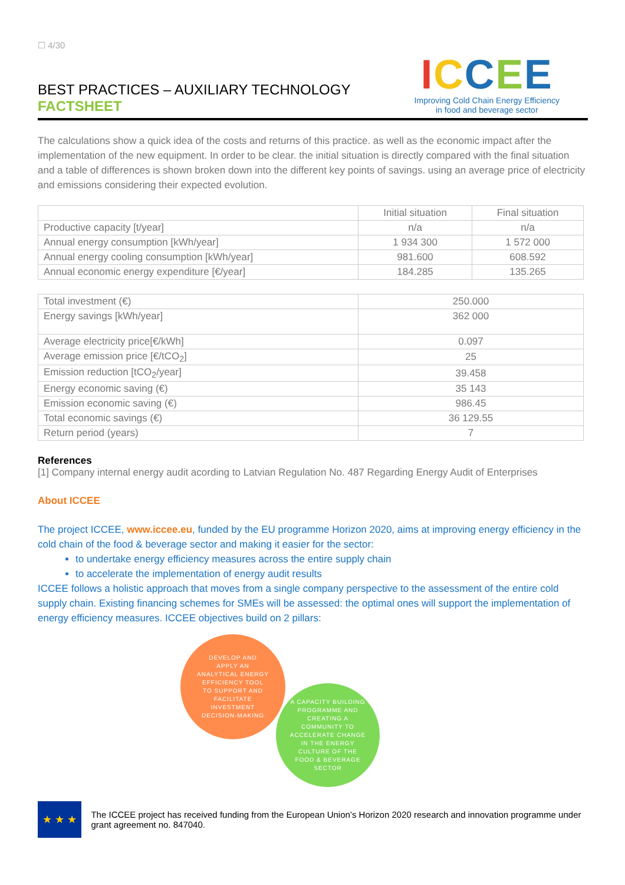☐ 4/30
BEST PRACTICES – AUXILIARY TECHNOLOGY
FACTSHEET
ICCEE
Improving Cold Chain Energy Efficiency
in food and beverage sector
The calculations show a quick idea of the costs and returns of this practice. as well as the economic impact after the implementation of the new equipment. In order to be clear. the initial situation is directly compared with the final situation and a table of differences is shown broken down into the different key points of savings. using an average price of electricity and emissions considering their expected evolution.
| | Initial situation | Final situation |
| --- | --- | --- |
| Productive capacity [t/year] | n/a | n/a |
| Annual energy consumption [kWh/year] | 1 934 300 | 1 572 000 |
| Annual energy cooling consumption [kWh/year] | 981.600 | 608.592 |
| Annual economic energy expenditure [€/year] | 184.285 | 135.265 |
| Total investment (€) | 250.000 |
| Energy savings [kWh/year] | 362 000 |
| Average electricity price[€/kWh] | 0.097 |
| Average emission price [€/tCO<sub>2</sub>] | 25 |
| Emission reduction [tCO<sub>2</sub>/year] | 39.458 |
| Energy economic saving (€) | 35 143 |
| Emission economic saving (€) | 986.45 |
| Total economic savings (€) | 36 129.55 |
| Return period (years) | 7 |
References
[1] Company internal energy audit acording to Latvian Regulation No. 487 Regarding Energy Audit of Enterprises
About ICCEE
The project ICCEE, www.iccee.eu, funded by the EU programme Horizon 2020, aims at improving energy efficiency in the cold chain of the food & beverage sector and making it easier for the sector:
to undertake energy efficiency measures across the entire supply chain
to accelerate the implementation of energy audit results
ICCEE follows a holistic approach that moves from a single company perspective to the assessment of the entire cold supply chain. Existing financing schemes for SMEs will be assessed: the optimal ones will support the implementation of energy efficiency measures. ICCEE objectives build on 2 pillars:
DEVELOP AND
APPLY AN
ANALYTICAL ENERGY
EFFICIENCY TOOL
TO SUPPORT AND
FACILITATE
INVESTMENT
DECISION-MAKING
A CAPACITY BUILDING
PROGRAMME AND
CREATING A
COMMUNITY TO
ACCELERATE CHANGE
IN THE ENERGY
CULTURE OF THE
FOOD & BEVERAGE
SECTOR
★ ★ ★
The ICCEE project has received funding from the European Union’s Horizon 2020 research and innovation programme under grant agreement no. 847040.